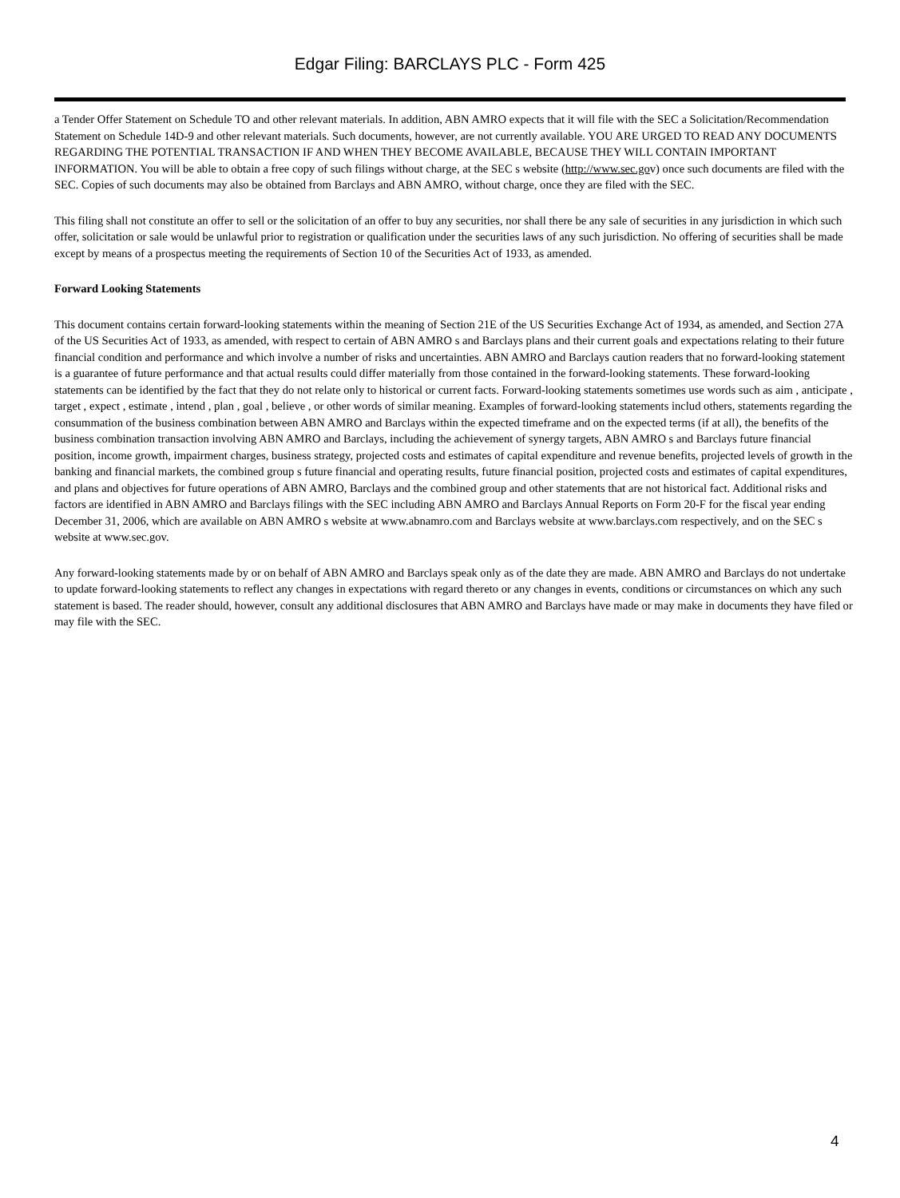Edgar Filing: BARCLAYS PLC - Form 425
a Tender Offer Statement on Schedule TO and other relevant materials. In addition, ABN AMRO expects that it will file with the SEC a Solicitation/Recommendation Statement on Schedule 14D-9 and other relevant materials. Such documents, however, are not currently available. YOU ARE URGED TO READ ANY DOCUMENTS REGARDING THE POTENTIAL TRANSACTION IF AND WHEN THEY BECOME AVAILABLE, BECAUSE THEY WILL CONTAIN IMPORTANT INFORMATION. You will be able to obtain a free copy of such filings without charge, at the SEC s website (http://www.sec.gov) once such documents are filed with the SEC. Copies of such documents may also be obtained from Barclays and ABN AMRO, without charge, once they are filed with the SEC.
This filing shall not constitute an offer to sell or the solicitation of an offer to buy any securities, nor shall there be any sale of securities in any jurisdiction in which such offer, solicitation or sale would be unlawful prior to registration or qualification under the securities laws of any such jurisdiction. No offering of securities shall be made except by means of a prospectus meeting the requirements of Section 10 of the Securities Act of 1933, as amended.
Forward Looking Statements
This document contains certain forward-looking statements within the meaning of Section 21E of the US Securities Exchange Act of 1934, as amended, and Section 27A of the US Securities Act of 1933, as amended, with respect to certain of ABN AMRO s and Barclays plans and their current goals and expectations relating to their future financial condition and performance and which involve a number of risks and uncertainties. ABN AMRO and Barclays caution readers that no forward-looking statement is a guarantee of future performance and that actual results could differ materially from those contained in the forward-looking statements. These forward-looking statements can be identified by the fact that they do not relate only to historical or current facts. Forward-looking statements sometimes use words such as aim , anticipate , target , expect , estimate , intend , plan , goal , believe , or other words of similar meaning. Examples of forward-looking statements includ others, statements regarding the consummation of the business combination between ABN AMRO and Barclays within the expected timeframe and on the expected terms (if at all), the benefits of the business combination transaction involving ABN AMRO and Barclays, including the achievement of synergy targets, ABN AMRO s and Barclays future financial position, income growth, impairment charges, business strategy, projected costs and estimates of capital expenditure and revenue benefits, projected levels of growth in the banking and financial markets, the combined group s future financial and operating results, future financial position, projected costs and estimates of capital expenditures, and plans and objectives for future operations of ABN AMRO, Barclays and the combined group and other statements that are not historical fact. Additional risks and factors are identified in ABN AMRO and Barclays filings with the SEC including ABN AMRO and Barclays Annual Reports on Form 20-F for the fiscal year ending December 31, 2006, which are available on ABN AMRO s website at www.abnamro.com and Barclays website at www.barclays.com respectively, and on the SEC s website at www.sec.gov.
Any forward-looking statements made by or on behalf of ABN AMRO and Barclays speak only as of the date they are made. ABN AMRO and Barclays do not undertake to update forward-looking statements to reflect any changes in expectations with regard thereto or any changes in events, conditions or circumstances on which any such statement is based. The reader should, however, consult any additional disclosures that ABN AMRO and Barclays have made or may make in documents they have filed or may file with the SEC.
4